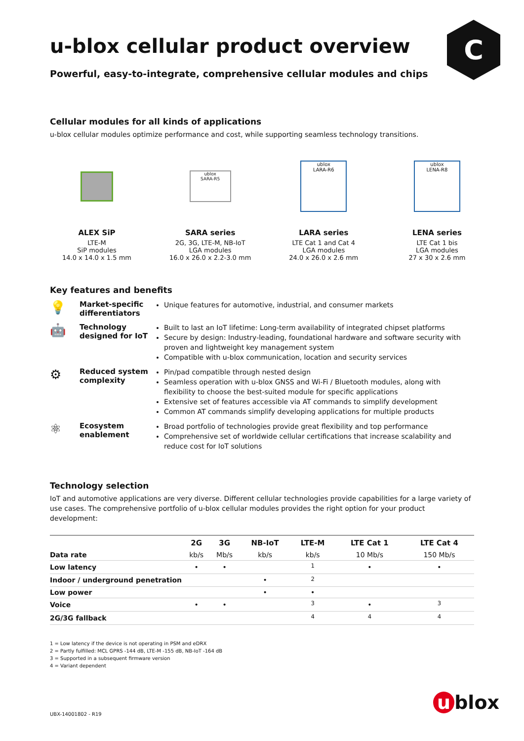C
u-blox cellular product overview
Powerful, easy-to-integrate, comprehensive cellular modules and chips
Cellular modules for all kinds of applications
u-blox cellular modules optimize performance and cost, while supporting seamless technology transitions.
ALEX SiP
LTE-M
SiP modules
14.0 x 14.0 x 1.5 mm
ublox
SARA-R5
SARA series
2G, 3G, LTE-M, NB-IoT
LGA modules
16.0 x 26.0 x 2.2-3.0 mm
ublox
LARA-R6
LARA series
LTE Cat 1 and Cat 4
LGA modules
24.0 x 26.0 x 2.6 mm
ublox
LENA-R8
LENA series
LTE Cat 1 bis
LGA modules
27 x 30 x 2.6 mm
Key features and benefits
💡
Market-specific differentiators
Unique features for automotive, industrial, and consumer markets
🤖
Technology designed for IoT
Built to last an IoT lifetime: Long-term availability of integrated chipset platforms
Secure by design: Industry-leading, foundational hardware and software security with proven and lightweight key management system
Compatible with u-blox communication, location and security services
⚙
Reduced system complexity
Pin/pad compatible through nested design
Seamless operation with u-blox GNSS and Wi-Fi / Bluetooth modules, along with flexibility to choose the best-suited module for specific applications
Extensive set of features accessible via AT commands to simplify development
Common AT commands simplify developing applications for multiple products
⚛
Ecosystem enablement
Broad portfolio of technologies provide great flexibility and top performance
Comprehensive set of worldwide cellular certifications that increase scalability and reduce cost for IoT solutions
Technology selection
IoT and automotive applications are very diverse. Different cellular technologies provide capabilities for a large variety of use cases. The comprehensive portfolio of u-blox cellular modules provides the right option for your product development:
| | 2G | 3G | NB-IoT | LTE-M | LTE Cat 1 | LTE Cat 4 |
| --- | --- | --- | --- | --- | --- | --- |
| Data rate | kb/s | Mb/s | kb/s | kb/s | 10 Mb/s | 150 Mb/s |
| Low latency | • | • | | <sup>1</sup> | • | • |
| Indoor / underground penetration | | | • | <sup>2</sup> | | |
| Low power | | | • | • | | |
| Voice | • | • | | <sup>3</sup> | • | <sup>3</sup> |
| 2G/3G fallback | | | | <sup>4</sup> | <sup>4</sup> | <sup>4</sup> |
1 = Low latency if the device is not operating in PSM and eDRX
2 = Partly fulfilled: MCL GPRS -144 dB, LTE-M -155 dB, NB-IoT -164 dB
3 = Supported in a subsequent firmware version
4 = Variant dependent
UBX-14001802 - R19
u blox